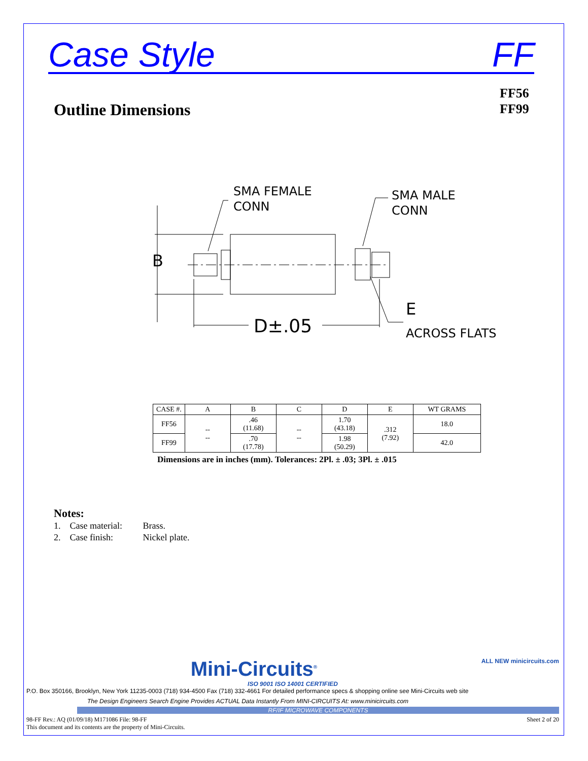Case Style FF
Outline Dimensions
FF56
FF99
SMA FEMALE
CONN
SMA MALE
CONN
B
D±.05
E
ACROSS FLATS
| CASE #. | A | B | C | D | E | WT GRAMS |
| --- | --- | --- | --- | --- | --- | --- |
| FF56 | -- -- | .46 (11.68) | -- -- | 1.70 (43.18) | .312 (7.92) | 18.0 |
| FF99 | | .70 (17.78) | | 1.98 (50.29) | | 42.0 |
Dimensions are in inches (mm). Tolerances: 2Pl. ± .03; 3Pl. ± .015
Notes:
1. Case material: Brass.
2. Case finish: Nickel plate.
Mini-Circuits<sup>®</sup> ALL NEW minicircuits.com
ISO 9001 ISO 14001 CERTIFIED
P.O. Box 350166, Brooklyn, New York 11235-0003 (718) 934-4500 Fax (718) 332-4661 For detailed performance specs & shopping online see Mini-Circuits web site
The Design Engineers Search Engine Provides ACTUAL Data Instantly From MINI-CIRCUITS At: www.minicircuits.com
RF/IF MICROWAVE COMPONENTS
98-FF Rev.: AQ (01/09/18) M171086 File: 98-FF
This document and its contents are the property of Mini-Circuits. Sheet 2 of 20